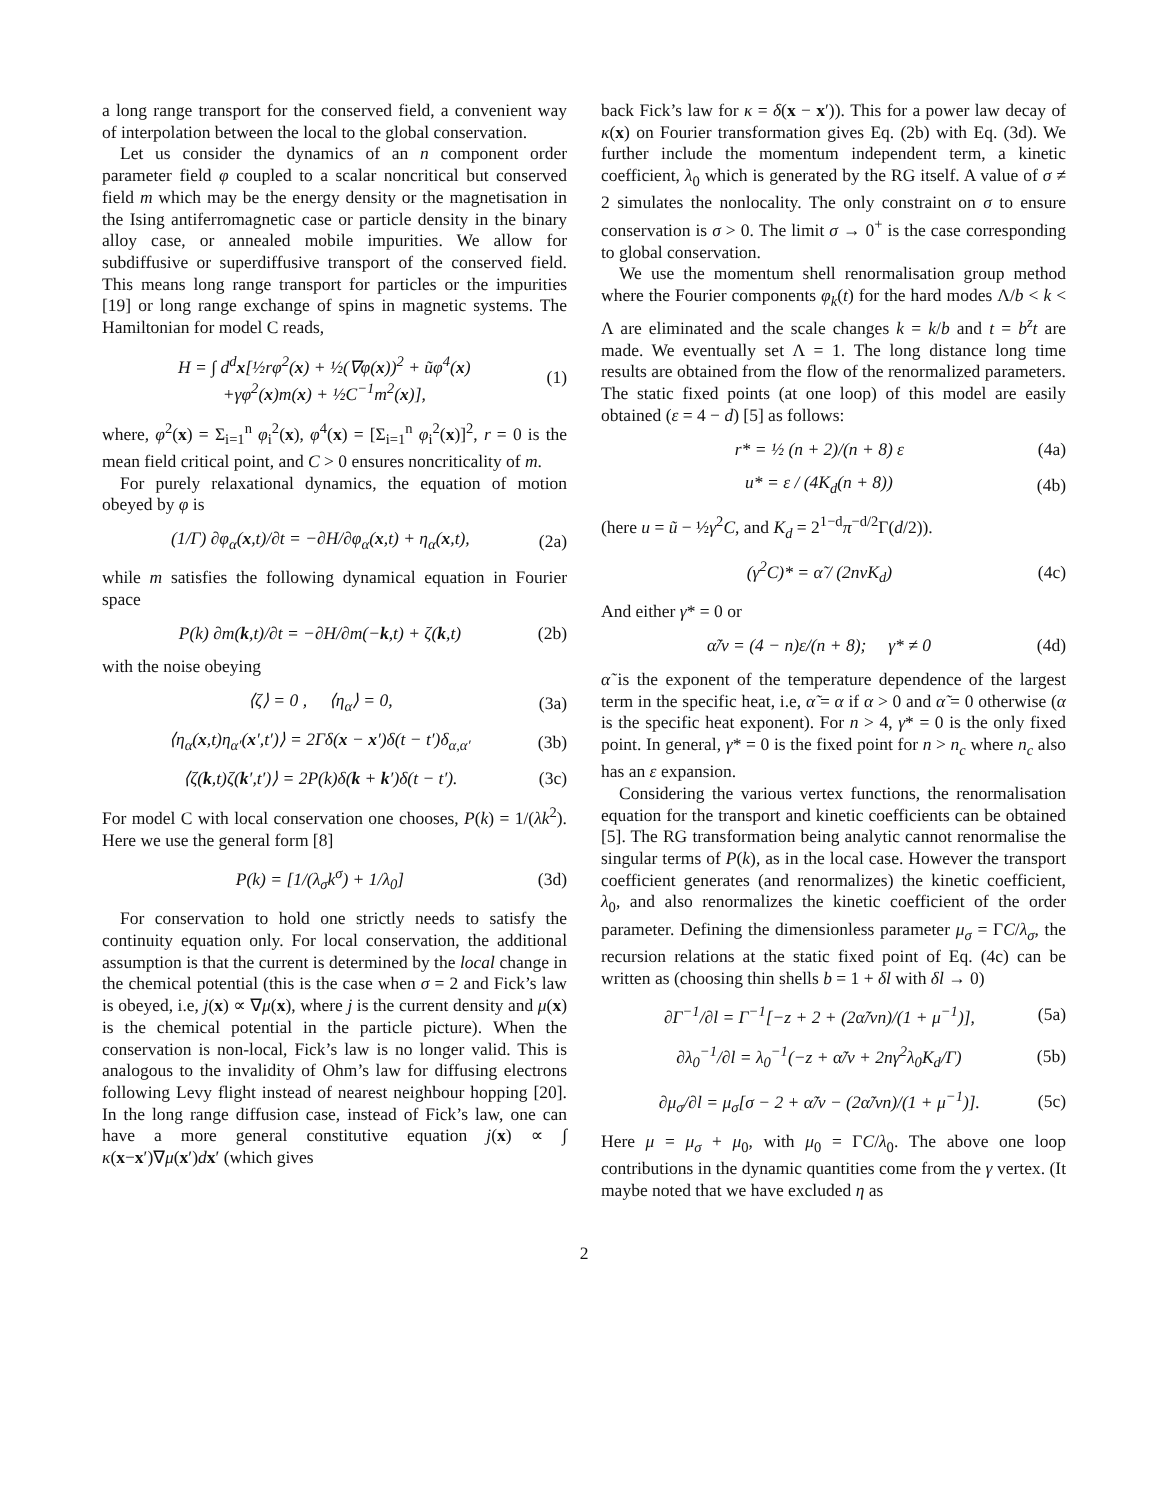a long range transport for the conserved field, a convenient way of interpolation between the local to the global conservation.
Let us consider the dynamics of an n component order parameter field φ coupled to a scalar noncritical but conserved field m which may be the energy density or the magnetisation in the Ising antiferromagnetic case or particle density in the binary alloy case, or annealed mobile impurities. We allow for subdiffusive or superdiffusive transport of the conserved field. This means long range transport for particles or the impurities [19] or long range exchange of spins in magnetic systems. The Hamiltonian for model C reads,
H = ∫ d<sup>d</sup>x[½rφ<sup>2</sup>(x) + ½(∇φ(x))<sup>2</sup> + ũφ<sup>4</sup>(x)
+γφ<sup>2</sup>(x)m(x) + ½C<sup>−1</sup>m<sup>2</sup>(x)], (1)
where, φ<sup>2</sup>(x) = Σ<sub>i=1</sub><sup>n</sup> φ<sub>i</sub><sup>2</sup>(x), φ<sup>4</sup>(x) = [Σ<sub>i=1</sub><sup>n</sup> φ<sub>i</sub><sup>2</sup>(x)]<sup>2</sup>, r = 0 is the mean field critical point, and C > 0 ensures noncriticality of m.
For purely relaxational dynamics, the equation of motion obeyed by φ is
(1/Γ) ∂φ<sub>α</sub>(x,t)/∂t = −∂H/∂φ<sub>α</sub>(x,t) + η<sub>α</sub>(x,t), (2a)
while m satisfies the following dynamical equation in Fourier space
P(k) ∂m(k,t)/∂t = −∂H/∂m(−k,t) + ζ(k,t) (2b)
with the noise obeying
⟨ζ⟩ = 0 , ⟨η<sub>α</sub>⟩ = 0, (3a)
⟨η<sub>α</sub>(x,t)η<sub>α′</sub>(x′,t′)⟩ = 2Γδ(x − x′)δ(t − t′)δ<sub>α,α′</sub> (3b)
⟨ζ(k,t)ζ(k′,t′)⟩ = 2P(k)δ(k + k′)δ(t − t′). (3c)
For model C with local conservation one chooses, P(k) = 1/(λk<sup>2</sup>). Here we use the general form [8]
P(k) = [1/(λ<sub>σ</sub>k<sup>σ</sup>) + 1/λ<sub>0</sub>] (3d)
For conservation to hold one strictly needs to satisfy the continuity equation only. For local conservation, the additional assumption is that the current is determined by the local change in the chemical potential (this is the case when σ = 2 and Fick’s law is obeyed, i.e, j(x) ∝ ∇μ(x), where j is the current density and μ(x) is the chemical potential in the particle picture). When the conservation is non-local, Fick’s law is no longer valid. This is analogous to the invalidity of Ohm’s law for diffusing electrons following Levy flight instead of nearest neighbour hopping [20]. In the long range diffusion case, instead of Fick’s law, one can have a more general constitutive equation j(x) ∝ ∫ κ(x−x′)∇μ(x′)dx′ (which gives
back Fick’s law for κ = δ(x − x′)). This for a power law decay of κ(x) on Fourier transformation gives Eq. (2b) with Eq. (3d). We further include the momentum independent term, a kinetic coefficient, λ<sub>0</sub> which is generated by the RG itself. A value of σ ≠ 2 simulates the nonlocality. The only constraint on σ to ensure conservation is σ > 0. The limit σ → 0<sup>+</sup> is the case corresponding to global conservation.
We use the momentum shell renormalisation group method where the Fourier components φ<sub>k</sub>(t) for the hard modes Λ/b < k < Λ are eliminated and the scale changes k = k/b and t = b<sup>z</sup>t are made. We eventually set Λ = 1. The long distance long time results are obtained from the flow of the renormalized parameters. The static fixed points (at one loop) of this model are easily obtained (ε = 4 − d) [5] as follows:
r* = ½ (n + 2)/(n + 8) ε (4a)
u* = ε / (4K<sub>d</sub>(n + 8)) (4b)
(here u = ũ − ½γ<sup>2</sup>C, and K<sub>d</sub> = 2<sup>1−d</sup>π<sup>−d/2</sup>Γ(d/2)).
(γ<sup>2</sup>C)* = α̃ / (2nνK<sub>d</sub>) (4c)
And either γ* = 0 or
α̃/ν = (4 − n)ε/(n + 8); γ* ≠ 0 (4d)
α̃ is the exponent of the temperature dependence of the largest term in the specific heat, i.e, α̃ = α if α > 0 and α̃ = 0 otherwise (α is the specific heat exponent). For n > 4, γ* = 0 is the only fixed point. In general, γ* = 0 is the fixed point for n > n<sub>c</sub> where n<sub>c</sub> also has an ε expansion.
Considering the various vertex functions, the renormalisation equation for the transport and kinetic coefficients can be obtained [5]. The RG transformation being analytic cannot renormalise the singular terms of P(k), as in the local case. However the transport coefficient generates (and renormalizes) the kinetic coefficient, λ<sub>0</sub>, and also renormalizes the kinetic coefficient of the order parameter. Defining the dimensionless parameter μ<sub>σ</sub> = ΓC/λ<sub>σ</sub>, the recursion relations at the static fixed point of Eq. (4c) can be written as (choosing thin shells b = 1 + δl with δl → 0)
∂Γ<sup>−1</sup>/∂l = Γ<sup>−1</sup>[−z + 2 + (2α̃/νn)/(1 + μ<sup>−1</sup>)], (5a)
∂λ<sub>0</sub><sup>−1</sup>/∂l = λ<sub>0</sub><sup>−1</sup>(−z + α̃/ν + 2nγ<sup>2</sup>λ<sub>0</sub>K<sub>d</sub>/Γ) (5b)
∂μ<sub>σ</sub>/∂l = μ<sub>σ</sub>[σ − 2 + α̃/ν − (2α̃/νn)/(1 + μ<sup>−1</sup>)]. (5c)
Here μ = μ<sub>σ</sub> + μ<sub>0</sub>, with μ<sub>0</sub> = ΓC/λ<sub>0</sub>. The above one loop contributions in the dynamic quantities come from the γ vertex. (It maybe noted that we have excluded η as
2